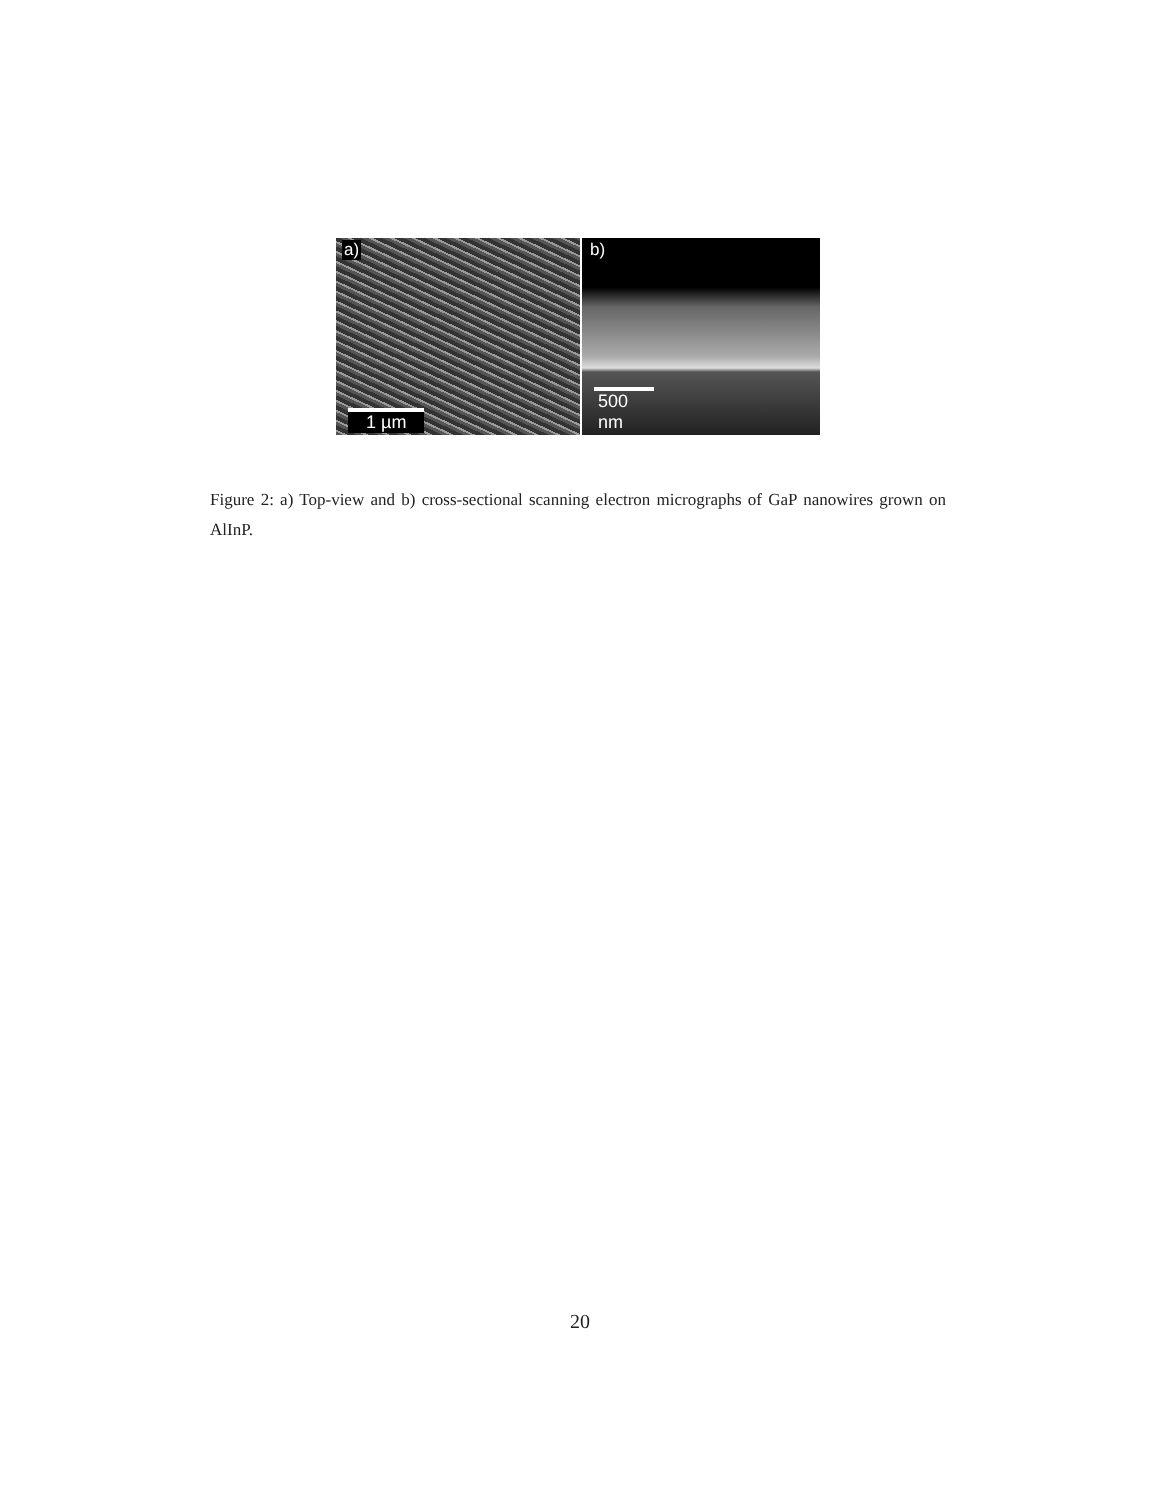a)
1 µm
b)
500 nm
Figure 2: a) Top-view and b) cross-sectional scanning electron micrographs of GaP nanowires grown on AlInP.
20